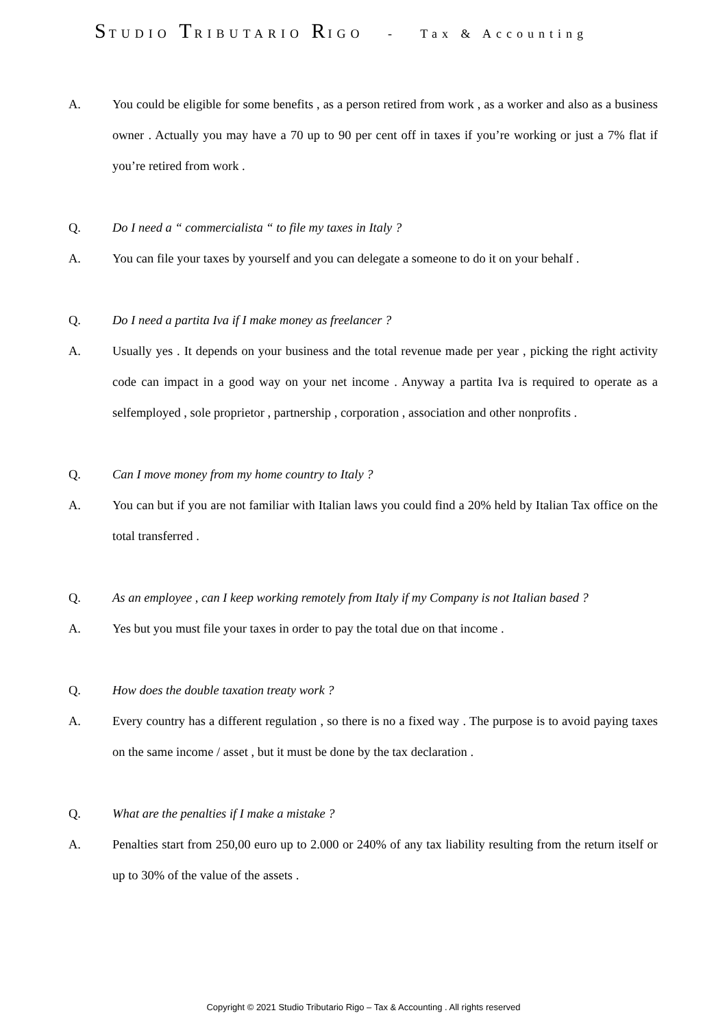STUDIO TRIBUTARIO RIGO - Tax & Accounting
A. You could be eligible for some benefits , as a person retired from work , as a worker and also as a business owner . Actually you may have a 70 up to 90 per cent off in taxes if you’re working or just a 7% flat if you’re retired from work .
Q. Do I need a “ commercialista “ to file my taxes in Italy ?
A. You can file your taxes by yourself and you can delegate a someone to do it on your behalf .
Q. Do I need a partita Iva if I make money as freelancer ?
A. Usually yes . It depends on your business and the total revenue made per year , picking the right activity code can impact in a good way on your net income . Anyway a partita Iva is required to operate as a selfemployed , sole proprietor , partnership , corporation , association and other nonprofits .
Q. Can I move money from my home country to Italy ?
A. You can but if you are not familiar with Italian laws you could find a 20% held by Italian Tax office on the total transferred .
Q. As an employee , can I keep working remotely from Italy if my Company is not Italian based ?
A. Yes but you must file your taxes in order to pay the total due on that income .
Q. How does the double taxation treaty work ?
A. Every country has a different regulation , so there is no a fixed way . The purpose is to avoid paying taxes on the same income / asset , but it must be done by the tax declaration .
Q. What are the penalties if I make a mistake ?
A. Penalties start from 250,00 euro up to 2.000 or 240% of any tax liability resulting from the return itself or up to 30% of the value of the assets .
Copyright © 2021 Studio Tributario Rigo – Tax & Accounting . All rights reserved